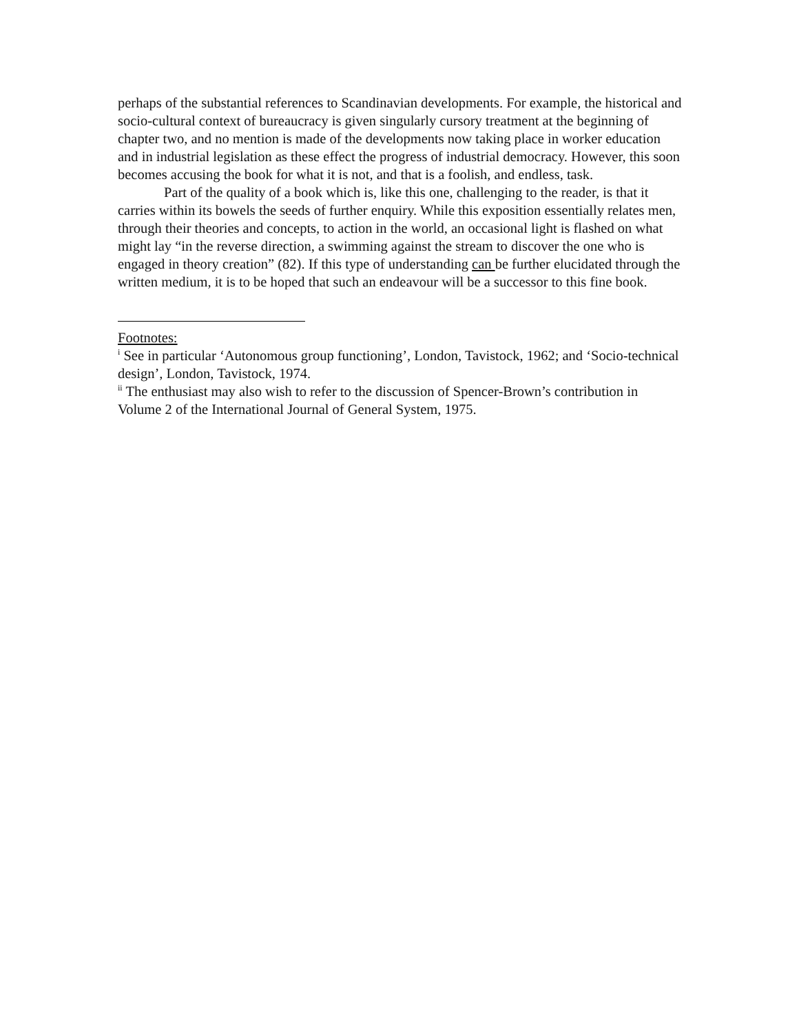perhaps of the substantial references to Scandinavian developments. For example, the historical and socio-cultural context of bureaucracy is given singularly cursory treatment at the beginning of chapter two, and no mention is made of the developments now taking place in worker education and in industrial legislation as these effect the progress of industrial democracy. However, this soon becomes accusing the book for what it is not, and that is a foolish, and endless, task.
Part of the quality of a book which is, like this one, challenging to the reader, is that it carries within its bowels the seeds of further enquiry. While this exposition essentially relates men, through their theories and concepts, to action in the world, an occasional light is flashed on what might lay “in the reverse direction, a swimming against the stream to discover the one who is engaged in theory creation” (82). If this type of understanding can be further elucidated through the written medium, it is to be hoped that such an endeavour will be a successor to this fine book.
Footnotes:
<sup>i</sup> See in particular ‘Autonomous group functioning’, London, Tavistock, 1962; and ‘Socio-technical design’, London, Tavistock, 1974.
<sup>ii</sup> The enthusiast may also wish to refer to the discussion of Spencer-Brown’s contribution in Volume 2 of the International Journal of General System, 1975.